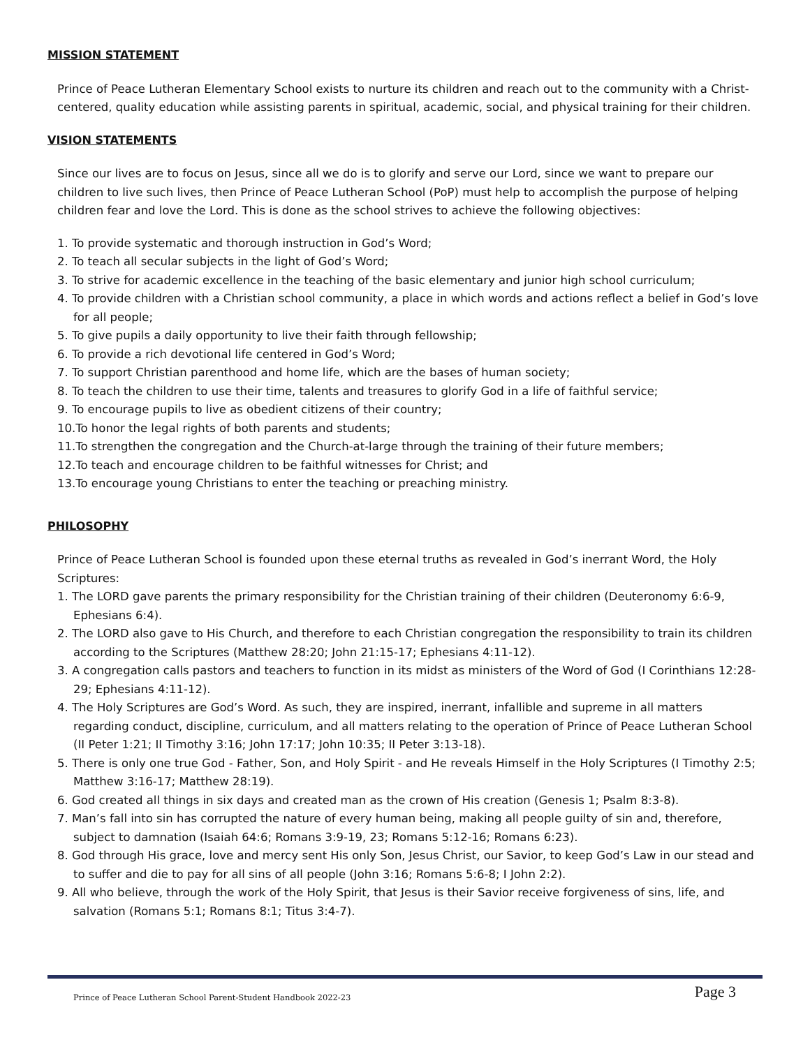MISSION STATEMENT
Prince of Peace Lutheran Elementary School exists to nurture its children and reach out to the community with a Christ-centered, quality education while assisting parents in spiritual, academic, social, and physical training for their children.
VISION STATEMENTS
Since our lives are to focus on Jesus, since all we do is to glorify and serve our Lord, since we want to prepare our children to live such lives, then Prince of Peace Lutheran School (PoP) must help to accomplish the purpose of helping children fear and love the Lord. This is done as the school strives to achieve the following objectives:
1. To provide systematic and thorough instruction in God’s Word;
2. To teach all secular subjects in the light of God’s Word;
3. To strive for academic excellence in the teaching of the basic elementary and junior high school curriculum;
4. To provide children with a Christian school community, a place in which words and actions reflect a belief in God’s love for all people;
5. To give pupils a daily opportunity to live their faith through fellowship;
6. To provide a rich devotional life centered in God’s Word;
7. To support Christian parenthood and home life, which are the bases of human society;
8. To teach the children to use their time, talents and treasures to glorify God in a life of faithful service;
9. To encourage pupils to live as obedient citizens of their country;
10.To honor the legal rights of both parents and students;
11.To strengthen the congregation and the Church-at-large through the training of their future members;
12.To teach and encourage children to be faithful witnesses for Christ; and
13.To encourage young Christians to enter the teaching or preaching ministry.
PHILOSOPHY
Prince of Peace Lutheran School is founded upon these eternal truths as revealed in God’s inerrant Word, the Holy Scriptures:
1. The LORD gave parents the primary responsibility for the Christian training of their children (Deuteronomy 6:6-9, Ephesians 6:4).
2. The LORD also gave to His Church, and therefore to each Christian congregation the responsibility to train its children according to the Scriptures (Matthew 28:20; John 21:15-17; Ephesians 4:11-12).
3. A congregation calls pastors and teachers to function in its midst as ministers of the Word of God (I Corinthians 12:28-29; Ephesians 4:11-12).
4. The Holy Scriptures are God’s Word. As such, they are inspired, inerrant, infallible and supreme in all matters regarding conduct, discipline, curriculum, and all matters relating to the operation of Prince of Peace Lutheran School (II Peter 1:21; II Timothy 3:16; John 17:17; John 10:35; II Peter 3:13-18).
5. There is only one true God - Father, Son, and Holy Spirit - and He reveals Himself in the Holy Scriptures (I Timothy 2:5; Matthew 3:16-17; Matthew 28:19).
6. God created all things in six days and created man as the crown of His creation (Genesis 1; Psalm 8:3-8).
7. Man’s fall into sin has corrupted the nature of every human being, making all people guilty of sin and, therefore, subject to damnation (Isaiah 64:6; Romans 3:9-19, 23; Romans 5:12-16; Romans 6:23).
8. God through His grace, love and mercy sent His only Son, Jesus Christ, our Savior, to keep God’s Law in our stead and to suffer and die to pay for all sins of all people (John 3:16; Romans 5:6-8; I John 2:2).
9. All who believe, through the work of the Holy Spirit, that Jesus is their Savior receive forgiveness of sins, life, and salvation (Romans 5:1; Romans 8:1; Titus 3:4-7).
Prince of Peace Lutheran School Parent-Student Handbook 2022-23 Page 3